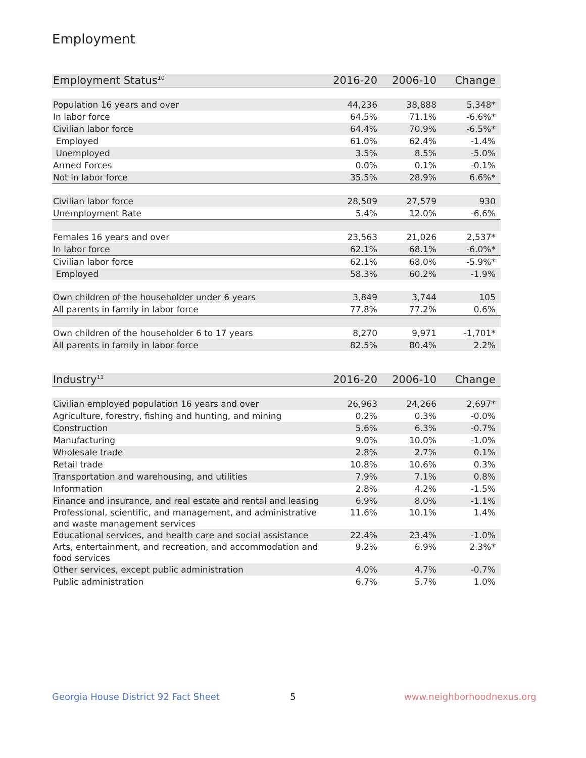Employment
| Employment Status<sup>10</sup> | 2016-20 | 2006-10 | Change |
| --- | --- | --- | --- |
| Population 16 years and over | 44,236 | 38,888 | 5,348* |
| In labor force | 64.5% | 71.1% | -6.6%* |
| Civilian labor force | 64.4% | 70.9% | -6.5%* |
| Employed | 61.0% | 62.4% | -1.4% |
| Unemployed | 3.5% | 8.5% | -5.0% |
| Armed Forces | 0.0% | 0.1% | -0.1% |
| Not in labor force | 35.5% | 28.9% | 6.6%* |
| Civilian labor force | 28,509 | 27,579 | 930 |
| Unemployment Rate | 5.4% | 12.0% | -6.6% |
| Females 16 years and over | 23,563 | 21,026 | 2,537* |
| In labor force | 62.1% | 68.1% | -6.0%* |
| Civilian labor force | 62.1% | 68.0% | -5.9%* |
| Employed | 58.3% | 60.2% | -1.9% |
| Own children of the householder under 6 years | 3,849 | 3,744 | 105 |
| All parents in family in labor force | 77.8% | 77.2% | 0.6% |
| Own children of the householder 6 to 17 years | 8,270 | 9,971 | -1,701* |
| All parents in family in labor force | 82.5% | 80.4% | 2.2% |
| Industry<sup>11</sup> | 2016-20 | 2006-10 | Change |
| --- | --- | --- | --- |
| Civilian employed population 16 years and over | 26,963 | 24,266 | 2,697* |
| Agriculture, forestry, fishing and hunting, and mining | 0.2% | 0.3% | -0.0% |
| Construction | 5.6% | 6.3% | -0.7% |
| Manufacturing | 9.0% | 10.0% | -1.0% |
| Wholesale trade | 2.8% | 2.7% | 0.1% |
| Retail trade | 10.8% | 10.6% | 0.3% |
| Transportation and warehousing, and utilities | 7.9% | 7.1% | 0.8% |
| Information | 2.8% | 4.2% | -1.5% |
| Finance and insurance, and real estate and rental and leasing | 6.9% | 8.0% | -1.1% |
| Professional, scientific, and management, and administrative and waste management services | 11.6% | 10.1% | 1.4% |
| Educational services, and health care and social assistance | 22.4% | 23.4% | -1.0% |
| Arts, entertainment, and recreation, and accommodation and food services | 9.2% | 6.9% | 2.3%* |
| Other services, except public administration | 4.0% | 4.7% | -0.7% |
| Public administration | 6.7% | 5.7% | 1.0% |
Georgia House District 92 Fact Sheet
5 www.neighborhoodnexus.org